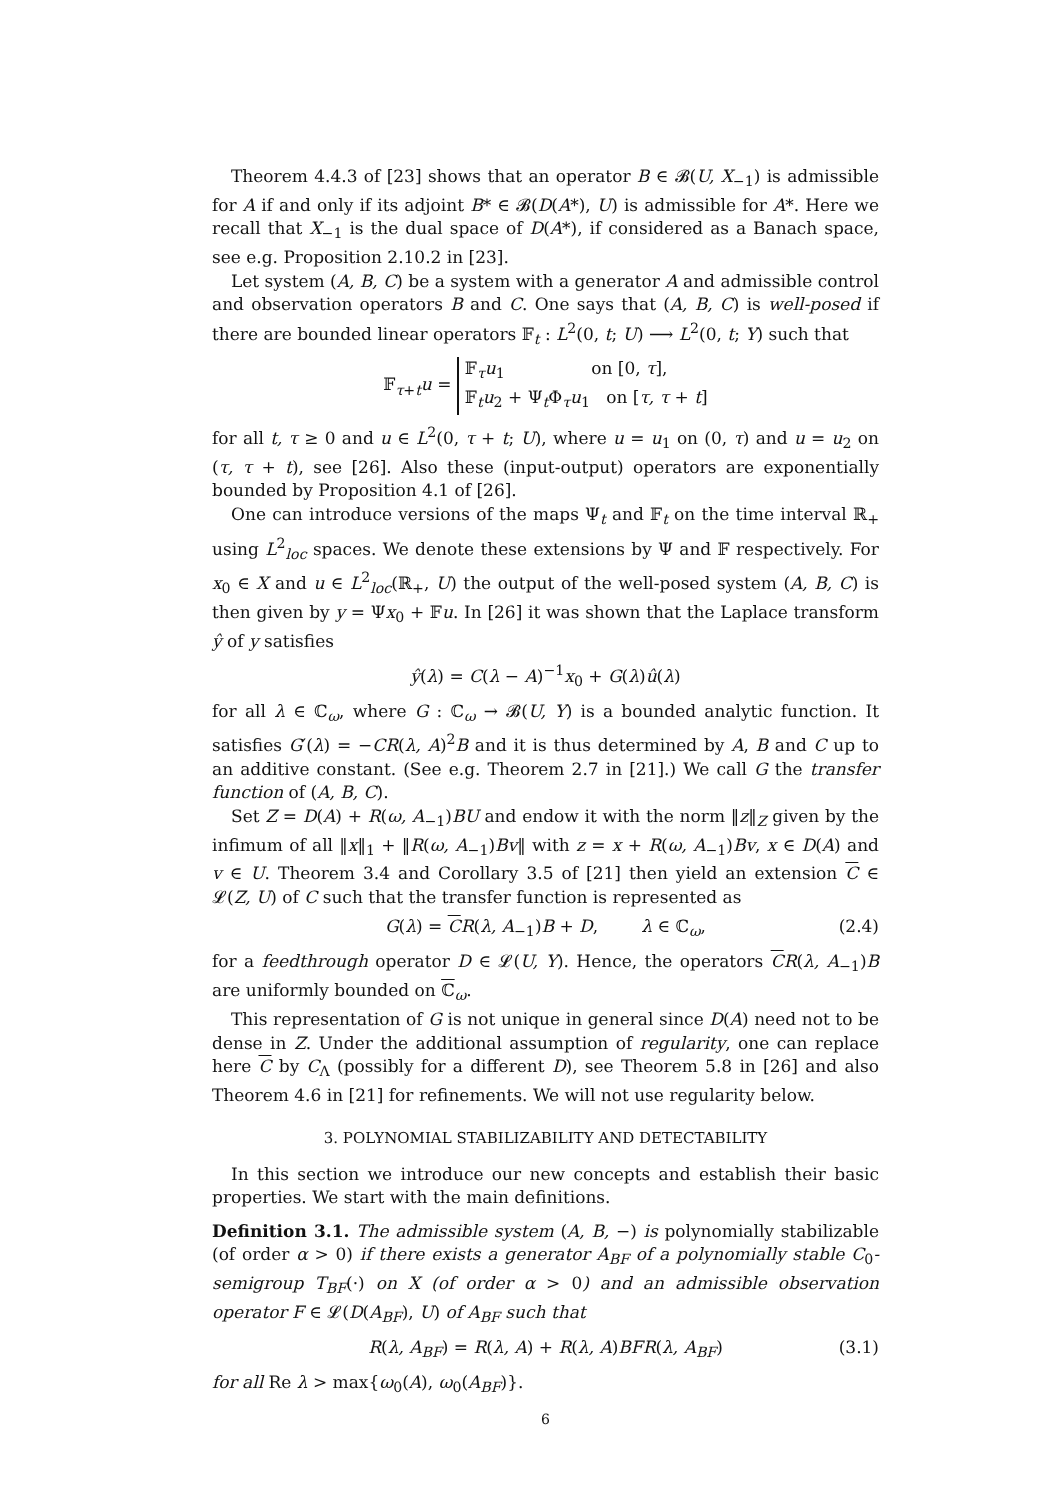Theorem 4.4.3 of [23] shows that an operator B ∈ 𝓑(U, X<sub>−1</sub>) is admissible for A if and only if its adjoint B* ∈ 𝓑(D(A*), U) is admissible for A*. Here we recall that X<sub>−1</sub> is the dual space of D(A*), if considered as a Banach space, see e.g. Proposition 2.10.2 in [23].
Let system (A, B, C) be a system with a generator A and admissible control and observation operators B and C. One says that (A, B, C) is well-posed if there are bounded linear operators 𝔽<sub>t</sub> : L<sup>2</sup>(0, t; U) ⟶ L<sup>2</sup>(0, t; Y) such that
𝔽<sub>τ+t</sub>u = 𝔽<sub>τ</sub>u<sub>1</sub> on [0, τ],
𝔽<sub>t</sub>u<sub>2</sub> + Ψ<sub>t</sub>Φ<sub>τ</sub>u<sub>1</sub> on [τ, τ + t]
for all t, τ ≥ 0 and u ∈ L<sup>2</sup>(0, τ + t; U), where u = u<sub>1</sub> on (0, τ) and u = u<sub>2</sub> on (τ, τ + t), see [26]. Also these (input-output) operators are exponentially bounded by Proposition 4.1 of [26].
One can introduce versions of the maps Ψ<sub>t</sub> and 𝔽<sub>t</sub> on the time interval ℝ<sub>+</sub> using L<sup>2</sup><sub>loc</sub> spaces. We denote these extensions by Ψ and 𝔽 respectively. For x<sub>0</sub> ∈ X and u ∈ L<sup>2</sup><sub>loc</sub>(ℝ<sub>+</sub>, U) the output of the well-posed system (A, B, C) is then given by y = Ψx<sub>0</sub> + 𝔽u. In [26] it was shown that the Laplace transform ŷ of y satisfies
ŷ(λ) = C(λ − A)<sup>−1</sup>x<sub>0</sub> + G(λ)û(λ)
for all λ ∈ ℂ<sub>ω</sub>, where G : ℂ<sub>ω</sub> → 𝓑(U, Y) is a bounded analytic function. It satisfies G′(λ) = −CR(λ, A)<sup>2</sup>B and it is thus determined by A, B and C up to an additive constant. (See e.g. Theorem 2.7 in [21].) We call G the transfer function of (A, B, C).
Set Z = D(A) + R(ω, A<sub>−1</sub>)BU and endow it with the norm ‖z‖<sub>Z</sub> given by the infimum of all ‖x‖<sub>1</sub> + ‖R(ω, A<sub>−1</sub>)Bv‖ with z = x + R(ω, A<sub>−1</sub>)Bv, x ∈ D(A) and v ∈ U. Theorem 3.4 and Corollary 3.5 of [21] then yield an extension C ∈ 𝓛(Z, U) of C such that the transfer function is represented as
G(λ) = CR(λ, A<sub>−1</sub>)B + D, λ ∈ ℂ<sub>ω</sub>, (2.4)
for a feedthrough operator D ∈ 𝓛(U, Y). Hence, the operators CR(λ, A<sub>−1</sub>)B are uniformly bounded on ℂ<sub>ω</sub>.
This representation of G is not unique in general since D(A) need not to be dense in Z. Under the additional assumption of regularity, one can replace here C by C<sub>Λ</sub> (possibly for a different D), see Theorem 5.8 in [26] and also Theorem 4.6 in [21] for refinements. We will not use regularity below.
3. POLYNOMIAL STABILIZABILITY AND DETECTABILITY
In this section we introduce our new concepts and establish their basic properties. We start with the main definitions.
Definition 3.1. The admissible system (A, B, −) is polynomially stabilizable (of order α > 0) if there exists a generator A<sub>BF</sub> of a polynomially stable C<sub>0</sub>-semigroup T<sub>BF</sub>(·) on X (of order α > 0) and an admissible observation operator F ∈ 𝓛(D(A<sub>BF</sub>), U) of A<sub>BF</sub> such that
R(λ, A<sub>BF</sub>) = R(λ, A) + R(λ, A)BFR(λ, A<sub>BF</sub>) (3.1)
for all Re λ > max{ω<sub>0</sub>(A), ω<sub>0</sub>(A<sub>BF</sub>)}.
6